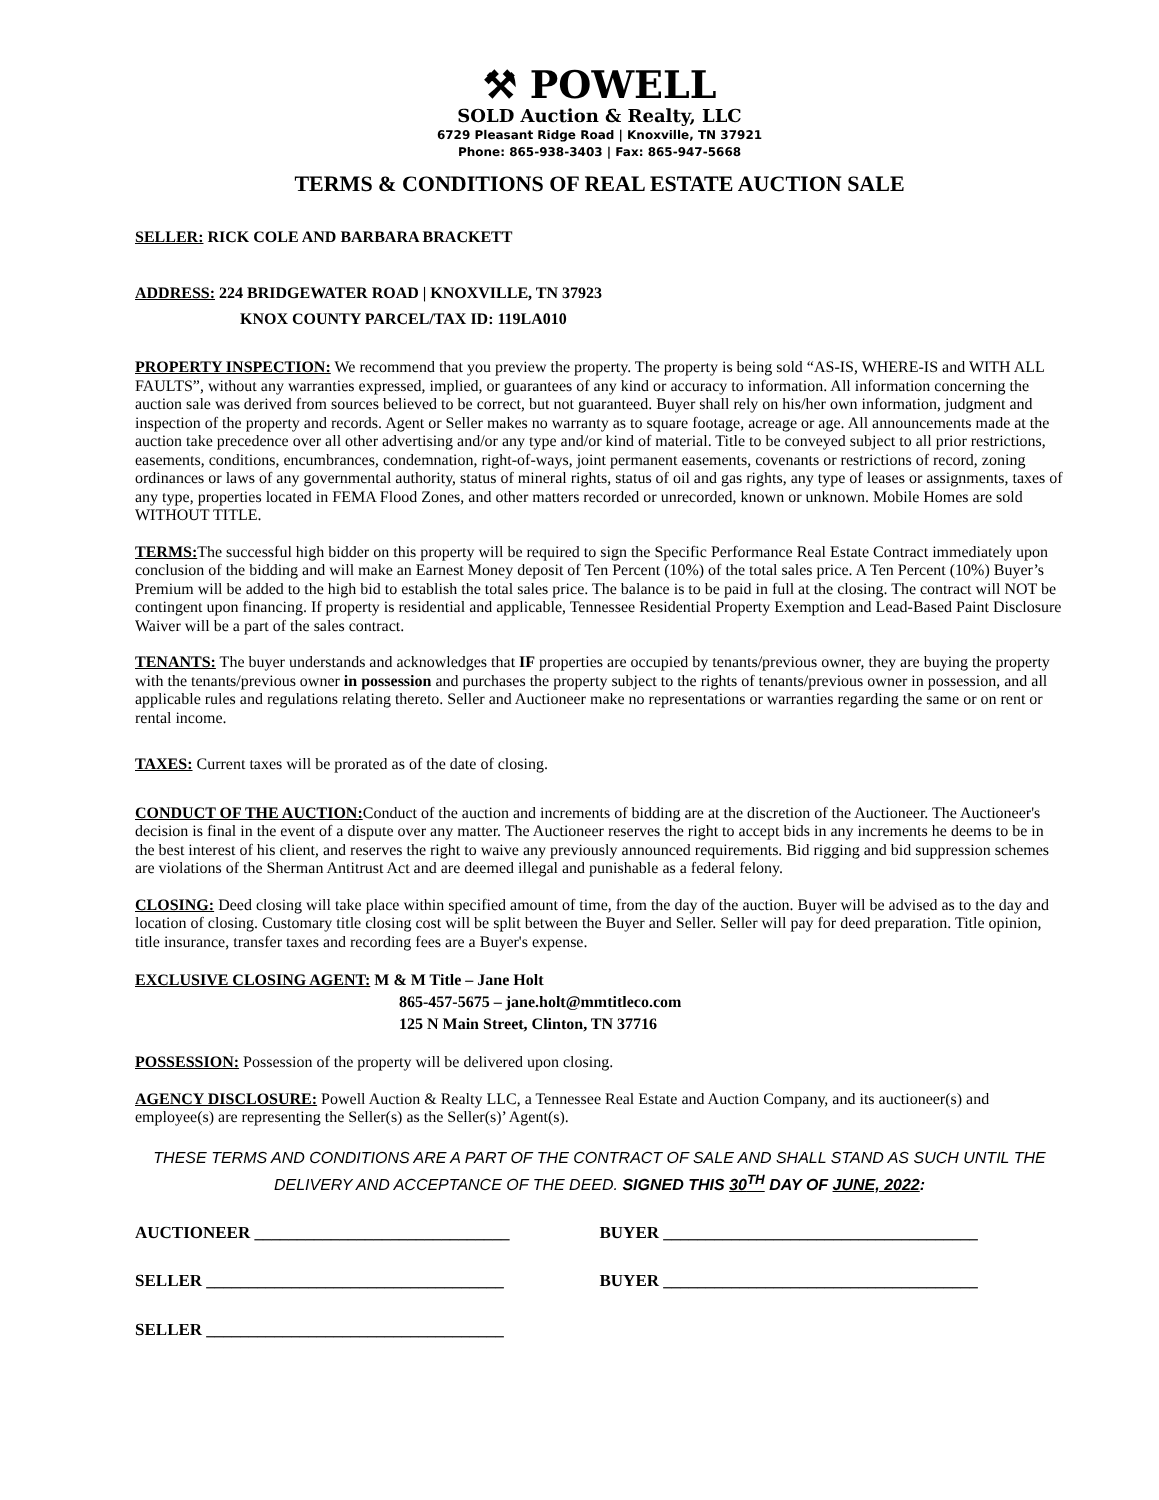⚒ POWELL
SOLD Auction & Realty, LLC
6729 Pleasant Ridge Road | Knoxville, TN 37921
Phone: 865-938-3403 | Fax: 865-947-5668
TERMS & CONDITIONS OF REAL ESTATE AUCTION SALE
SELLER: RICK COLE AND BARBARA BRACKETT
ADDRESS: 224 BRIDGEWATER ROAD | KNOXVILLE, TN 37923
KNOX COUNTY PARCEL/TAX ID: 119LA010
PROPERTY INSPECTION: We recommend that you preview the property. The property is being sold “AS-IS, WHERE-IS and WITH ALL FAULTS”, without any warranties expressed, implied, or guarantees of any kind or accuracy to information. All information concerning the auction sale was derived from sources believed to be correct, but not guaranteed. Buyer shall rely on his/her own information, judgment and inspection of the property and records. Agent or Seller makes no warranty as to square footage, acreage or age. All announcements made at the auction take precedence over all other advertising and/or any type and/or kind of material. Title to be conveyed subject to all prior restrictions, easements, conditions, encumbrances, condemnation, right-of-ways, joint permanent easements, covenants or restrictions of record, zoning ordinances or laws of any governmental authority, status of mineral rights, status of oil and gas rights, any type of leases or assignments, taxes of any type, properties located in FEMA Flood Zones, and other matters recorded or unrecorded, known or unknown. Mobile Homes are sold WITHOUT TITLE.
TERMS: The successful high bidder on this property will be required to sign the Specific Performance Real Estate Contract immediately upon conclusion of the bidding and will make an Earnest Money deposit of Ten Percent (10%) of the total sales price. A Ten Percent (10%) Buyer’s Premium will be added to the high bid to establish the total sales price. The balance is to be paid in full at the closing. The contract will NOT be contingent upon financing. If property is residential and applicable, Tennessee Residential Property Exemption and Lead-Based Paint Disclosure Waiver will be a part of the sales contract.
TENANTS: The buyer understands and acknowledges that IF properties are occupied by tenants/previous owner, they are buying the property with the tenants/previous owner in possession and purchases the property subject to the rights of tenants/previous owner in possession, and all applicable rules and regulations relating thereto. Seller and Auctioneer make no representations or warranties regarding the same or on rent or rental income.
TAXES: Current taxes will be prorated as of the date of closing.
CONDUCT OF THE AUCTION: Conduct of the auction and increments of bidding are at the discretion of the Auctioneer. The Auctioneer's decision is final in the event of a dispute over any matter. The Auctioneer reserves the right to accept bids in any increments he deems to be in the best interest of his client, and reserves the right to waive any previously announced requirements. Bid rigging and bid suppression schemes are violations of the Sherman Antitrust Act and are deemed illegal and punishable as a federal felony.
CLOSING: Deed closing will take place within specified amount of time, from the day of the auction. Buyer will be advised as to the day and location of closing. Customary title closing cost will be split between the Buyer and Seller. Seller will pay for deed preparation. Title opinion, title insurance, transfer taxes and recording fees are a Buyer's expense.
EXCLUSIVE CLOSING AGENT: M & M Title – Jane Holt
865-457-5675 – jane.holt@mmtitleco.com
125 N Main Street, Clinton, TN 37716
POSSESSION: Possession of the property will be delivered upon closing.
AGENCY DISCLOSURE: Powell Auction & Realty LLC, a Tennessee Real Estate and Auction Company, and its auctioneer(s) and employee(s) are representing the Seller(s) as the Seller(s)’ Agent(s).
THESE TERMS AND CONDITIONS ARE A PART OF THE CONTRACT OF SALE AND SHALL STAND AS SUCH UNTIL THE DELIVERY AND ACCEPTANCE OF THE DEED. SIGNED THIS 30<sup>TH</sup> DAY OF JUNE, 2022:
AUCTIONEER ______________________________ BUYER _____________________________________
SELLER ___________________________________ BUYER _____________________________________
SELLER ___________________________________